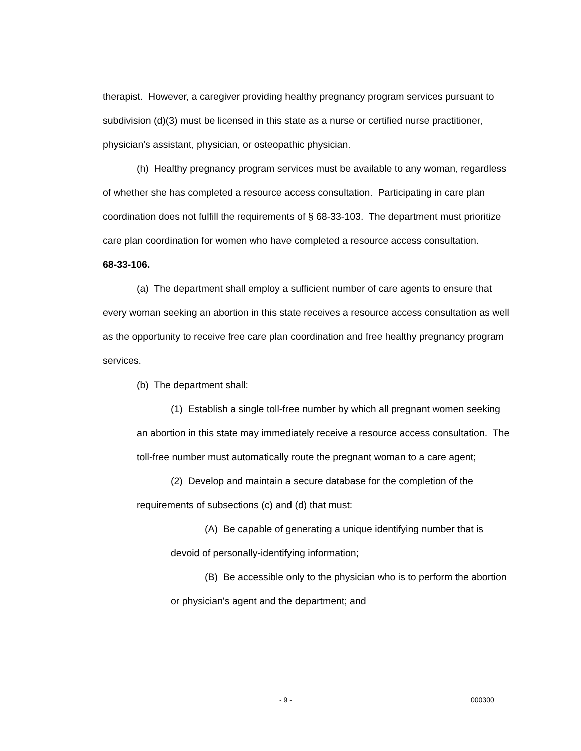therapist. However, a caregiver providing healthy pregnancy program services pursuant to subdivision (d)(3) must be licensed in this state as a nurse or certified nurse practitioner, physician's assistant, physician, or osteopathic physician.
(h) Healthy pregnancy program services must be available to any woman, regardless of whether she has completed a resource access consultation. Participating in care plan coordination does not fulfill the requirements of § 68-33-103. The department must prioritize care plan coordination for women who have completed a resource access consultation.
68-33-106.
(a) The department shall employ a sufficient number of care agents to ensure that every woman seeking an abortion in this state receives a resource access consultation as well as the opportunity to receive free care plan coordination and free healthy pregnancy program services.
(b) The department shall:
(1) Establish a single toll-free number by which all pregnant women seeking an abortion in this state may immediately receive a resource access consultation. The toll-free number must automatically route the pregnant woman to a care agent;
(2) Develop and maintain a secure database for the completion of the requirements of subsections (c) and (d) that must:
(A) Be capable of generating a unique identifying number that is devoid of personally-identifying information;
(B) Be accessible only to the physician who is to perform the abortion or physician's agent and the department; and
- 9 - 000300